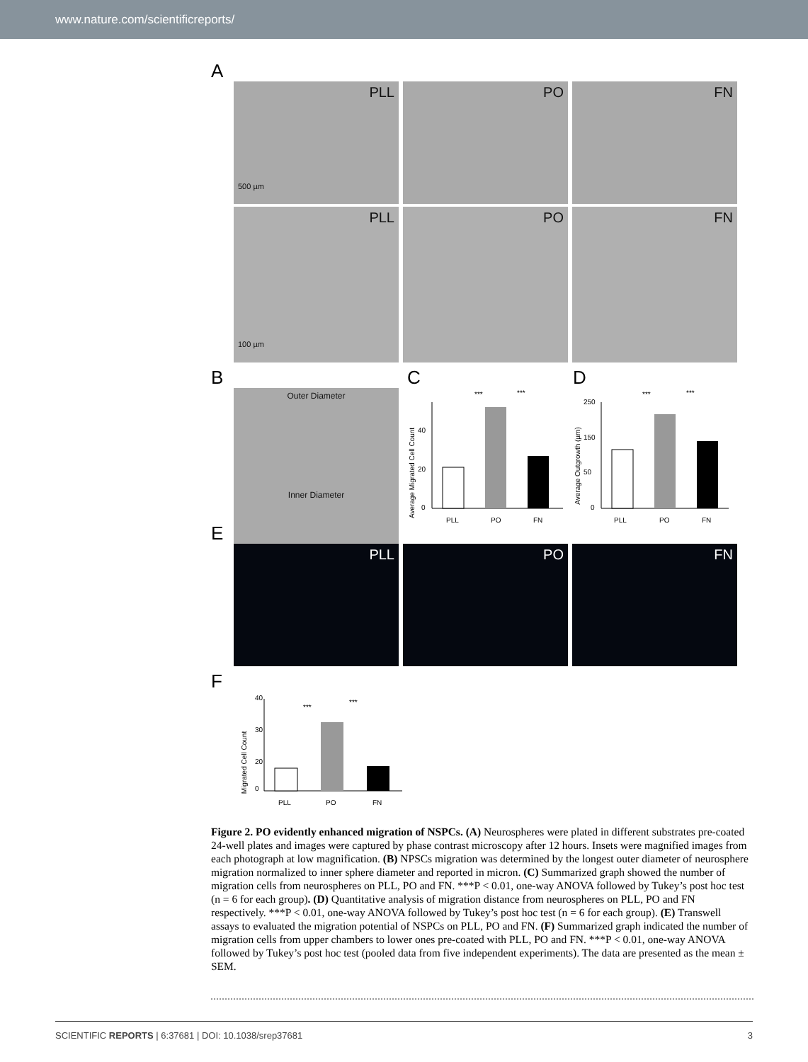www.nature.com/scientificreports/
A
PLL
500 µm
PO FN
PLL
100 µm
PO FN
B
Outer Diameter
Inner Diameter
C
Average Migrated Cell Count
0
20
40
PLL
PO
FN
***
***
D
Average Outgrowth (µm)
0
250
150
50
PLL
PO
FN
***
***
E
PLL PO FN
F
Migrated Cell Count
40
30
20
0
PLL
PO
FN
***
***
Figure 2. PO evidently enhanced migration of NSPCs. (A) Neurospheres were plated in different substrates pre-coated 24-well plates and images were captured by phase contrast microscopy after 12 hours. Insets were magnified images from each photograph at low magnification. (B) NPSCs migration was determined by the longest outer diameter of neurosphere migration normalized to inner sphere diameter and reported in micron. (C) Summarized graph showed the number of migration cells from neurospheres on PLL, PO and FN. ***P < 0.01, one-way ANOVA followed by Tukey’s post hoc test (n = 6 for each group). (D) Quantitative analysis of migration distance from neurospheres on PLL, PO and FN respectively. ***P < 0.01, one-way ANOVA followed by Tukey’s post hoc test (n = 6 for each group). (E) Transwell assays to evaluated the migration potential of NSPCs on PLL, PO and FN. (F) Summarized graph indicated the number of migration cells from upper chambers to lower ones pre-coated with PLL, PO and FN. ***P < 0.01, one-way ANOVA followed by Tukey’s post hoc test (pooled data from five independent experiments). The data are presented as the mean ± SEM.
SCIENTIFIC REPORTS | 6:37681 | DOI: 10.1038/srep37681 3